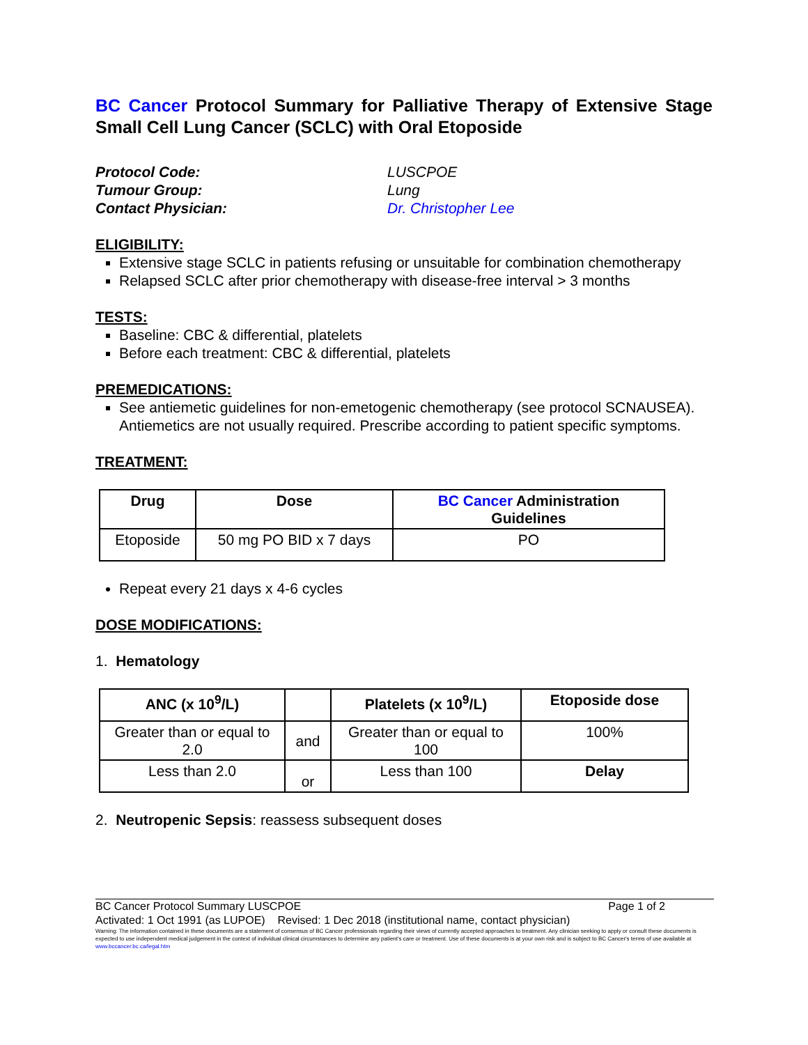BC Cancer Protocol Summary for Palliative Therapy of Extensive Stage Small Cell Lung Cancer (SCLC) with Oral Etoposide
Protocol Code: LUSCPOE Tumour Group: Lung Contact Physician: Dr. Christopher Lee
ELIGIBILITY:
Extensive stage SCLC in patients refusing or unsuitable for combination chemotherapy
Relapsed SCLC after prior chemotherapy with disease-free interval > 3 months
TESTS:
Baseline: CBC & differential, platelets
Before each treatment: CBC & differential, platelets
PREMEDICATIONS:
See antiemetic guidelines for non-emetogenic chemotherapy (see protocol SCNAUSEA). Antiemetics are not usually required. Prescribe according to patient specific symptoms.
TREATMENT:
| Drug | Dose | BC Cancer Administration Guidelines |
| --- | --- | --- |
| Etoposide | 50 mg PO BID x 7 days | PO |
Repeat every 21 days x 4-6 cycles
DOSE MODIFICATIONS:
1. Hematology
| ANC (x 10<sup>9</sup>/L) | | Platelets (x 10<sup>9</sup>/L) | Etoposide dose |
| --- | --- | --- | --- |
| Greater than or equal to 2.0 | and | Greater than or equal to 100 | 100% |
| Less than 2.0 | or | Less than 100 | Delay |
2. Neutropenic Sepsis: reassess subsequent doses
BC Cancer Protocol Summary LUSCPOE Page 1 of 2
Activated: 1 Oct 1991 (as LUPOE) Revised: 1 Dec 2018 (institutional name, contact physician)
Warning: The information contained in these documents are a statement of consensus of BC Cancer professionals regarding their views of currently accepted approaches to treatment. Any clinician seeking to apply or consult these documents is expected to use independent medical judgement in the context of individual clinical circumstances to determine any patient's care or treatment. Use of these documents is at your own risk and is subject to BC Cancer's terms of use available at www.bccancer.bc.ca/legal.htm